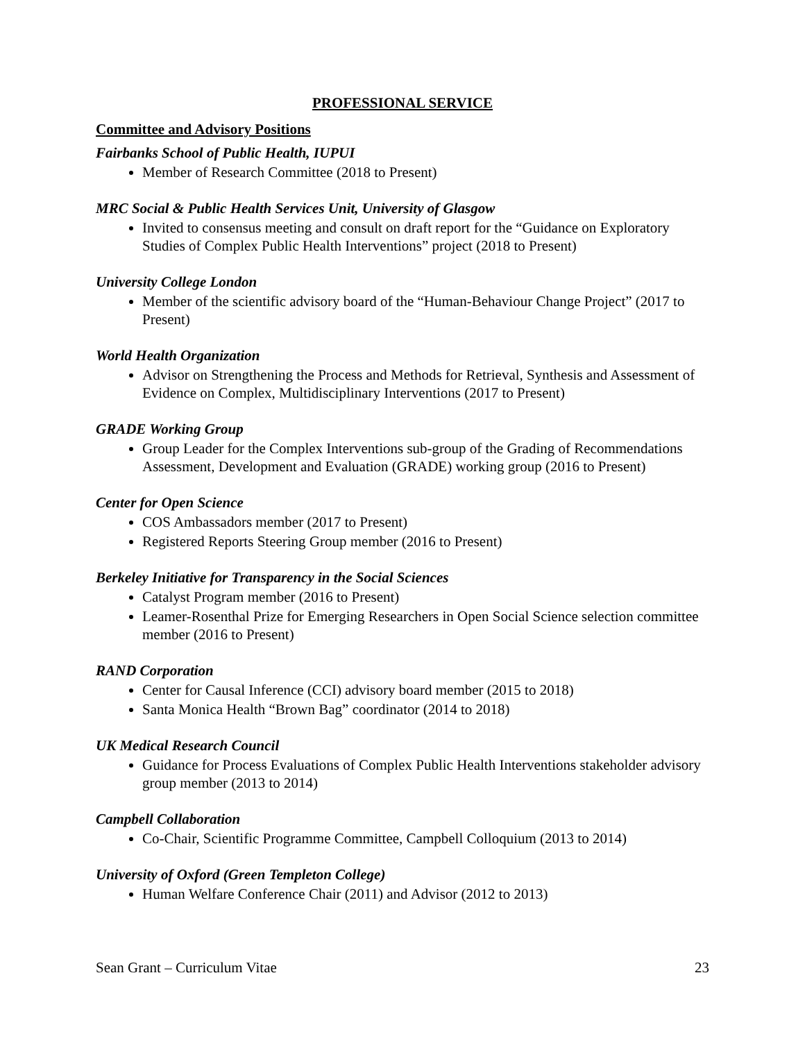PROFESSIONAL SERVICE
Committee and Advisory Positions
Fairbanks School of Public Health, IUPUI
Member of Research Committee (2018 to Present)
MRC Social & Public Health Services Unit, University of Glasgow
Invited to consensus meeting and consult on draft report for the “Guidance on Exploratory Studies of Complex Public Health Interventions” project (2018 to Present)
University College London
Member of the scientific advisory board of the “Human-Behaviour Change Project” (2017 to Present)
World Health Organization
Advisor on Strengthening the Process and Methods for Retrieval, Synthesis and Assessment of Evidence on Complex, Multidisciplinary Interventions (2017 to Present)
GRADE Working Group
Group Leader for the Complex Interventions sub-group of the Grading of Recommendations Assessment, Development and Evaluation (GRADE) working group (2016 to Present)
Center for Open Science
COS Ambassadors member (2017 to Present)
Registered Reports Steering Group member (2016 to Present)
Berkeley Initiative for Transparency in the Social Sciences
Catalyst Program member (2016 to Present)
Leamer-Rosenthal Prize for Emerging Researchers in Open Social Science selection committee member (2016 to Present)
RAND Corporation
Center for Causal Inference (CCI) advisory board member (2015 to 2018)
Santa Monica Health “Brown Bag” coordinator (2014 to 2018)
UK Medical Research Council
Guidance for Process Evaluations of Complex Public Health Interventions stakeholder advisory group member (2013 to 2014)
Campbell Collaboration
Co-Chair, Scientific Programme Committee, Campbell Colloquium (2013 to 2014)
University of Oxford (Green Templeton College)
Human Welfare Conference Chair (2011) and Advisor (2012 to 2013)
Sean Grant – Curriculum Vitae 23